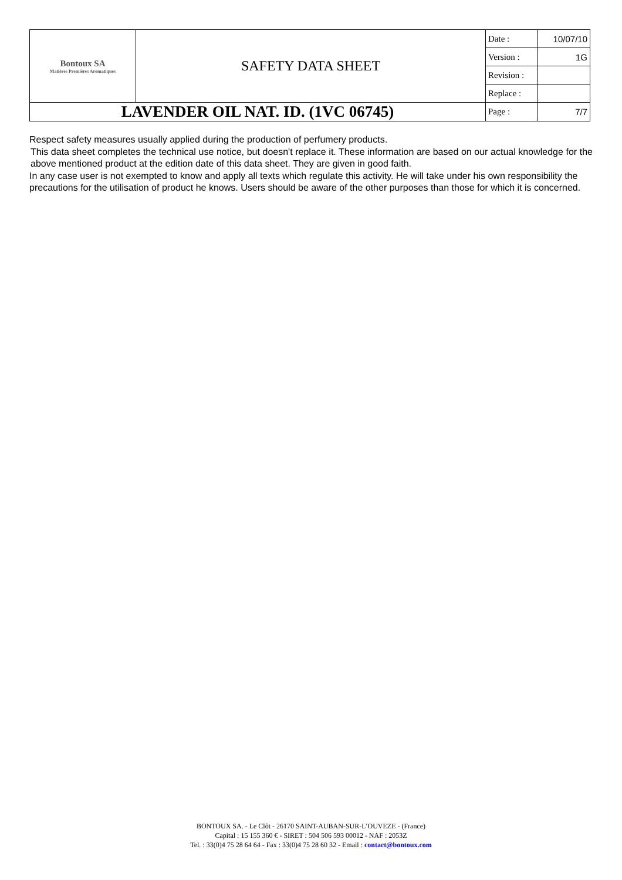| Bontoux SA Matières Premières Aromatiques | SAFETY DATA SHEET | Date : | 10/07/10 |
| | | Version : | 1G |
| | | Revision : | |
| | | Replace : | |
| LAVENDER OIL NAT. ID. (1VC 06745) | | Page : | 7/7 |
Respect safety measures usually applied during the production of perfumery products.
This data sheet completes the technical use notice, but doesn't replace it. These information are based on our actual knowledge for the above mentioned product at the edition date of this data sheet. They are given in good faith.
In any case user is not exempted to know and apply all texts which regulate this activity. He will take under his own responsibility the precautions for the utilisation of product he knows. Users should be aware of the other purposes than those for which it is concerned.
BONTOUX SA. - Le Clôt - 26170 SAINT-AUBAN-SUR-L’OUVEZE - (France)
Capital : 15 155 360 € - SIRET : 504 506 593 00012 - NAF : 2053Z
Tel. : 33(0)4 75 28 64 64 - Fax : 33(0)4 75 28 60 32 - Email : contact@bontoux.com